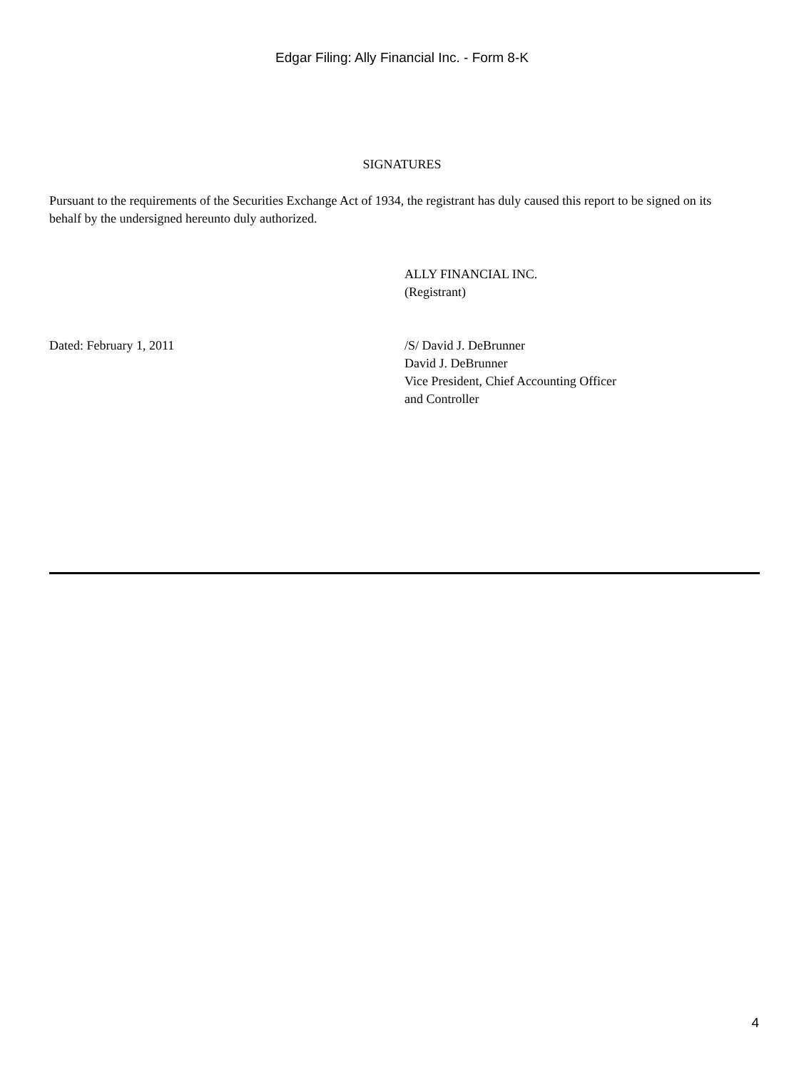Edgar Filing: Ally Financial Inc. - Form 8-K
SIGNATURES
Pursuant to the requirements of the Securities Exchange Act of 1934, the registrant has duly caused this report to be signed on its behalf by the undersigned hereunto duly authorized.
ALLY FINANCIAL INC.
(Registrant)
Dated: February 1, 2011 /S/ David J. DeBrunner
David J. DeBrunner
Vice President, Chief Accounting Officer
and Controller
4